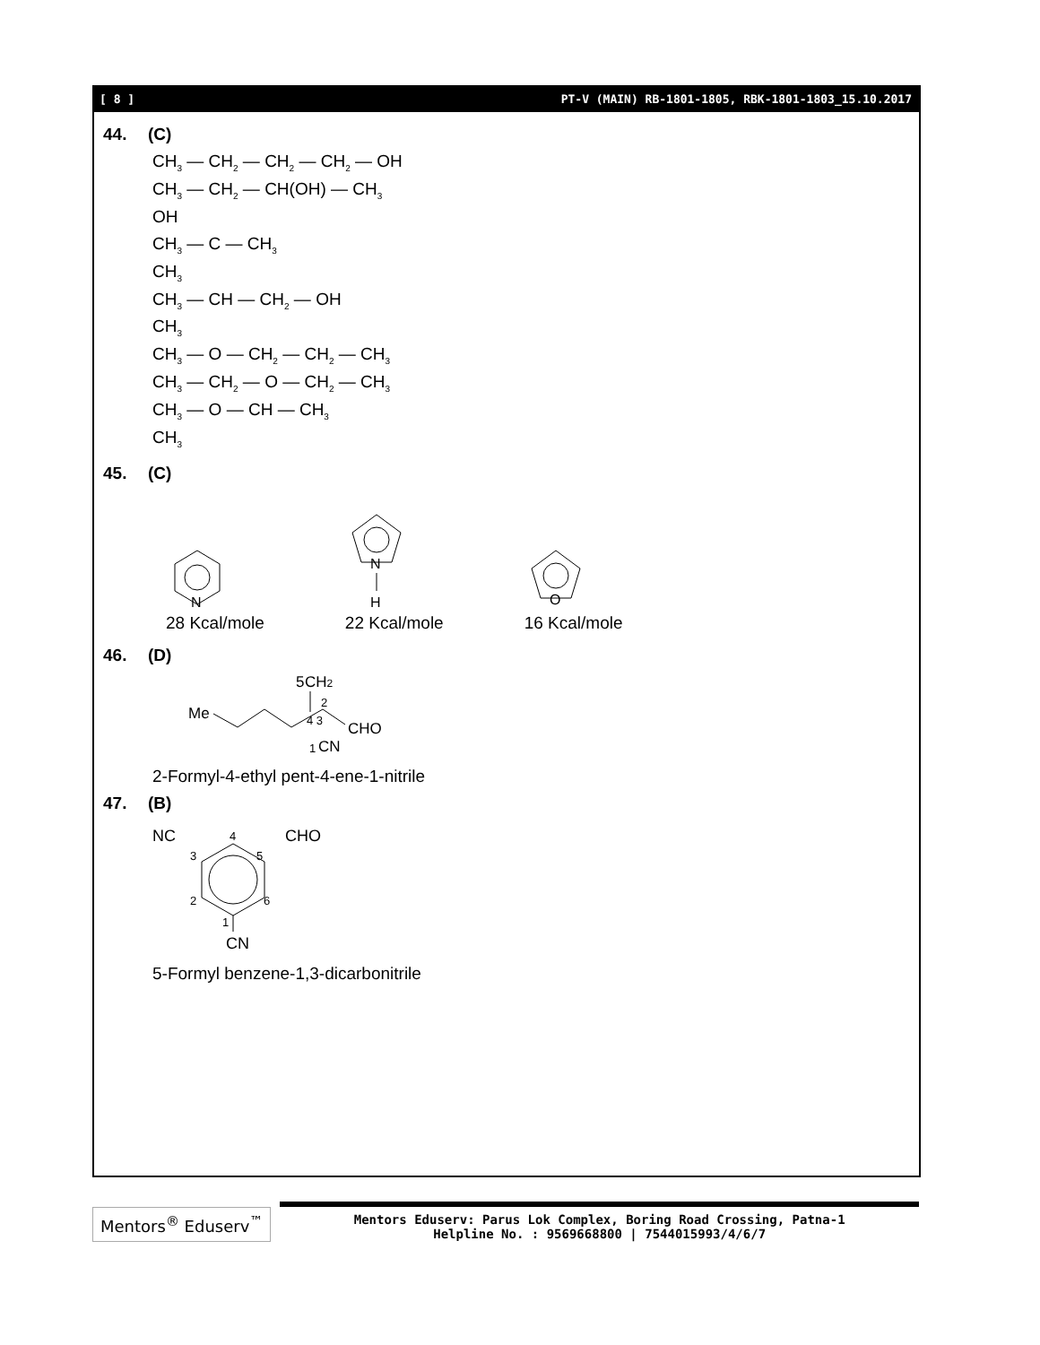[ 8 ] PT-V (MAIN) RB-1801-1805, RBK-1801-1803_15.10.2017
44. (C)
CH<sub>3</sub> — CH<sub>2</sub> — CH<sub>2</sub> — CH<sub>2</sub> — OH
CH<sub>3</sub> — CH<sub>2</sub> — CH(OH) — CH<sub>3</sub>
OH
CH<sub>3</sub> — C — CH<sub>3</sub>
CH<sub>3</sub>
CH<sub>3</sub> — CH — CH<sub>2</sub> — OH
CH<sub>3</sub>
CH<sub>3</sub> — O — CH<sub>2</sub> — CH<sub>2</sub> — CH<sub>3</sub>
CH<sub>3</sub> — CH<sub>2</sub> — O — CH<sub>2</sub> — CH<sub>3</sub>
CH<sub>3</sub> — O — CH — CH<sub>3</sub>
CH<sub>3</sub>
45. (C)
N
28 Kcal/mole
N
H
22 Kcal/mole
O
16 Kcal/mole
46. (D)
5
CH2
Me
4 3
2
CHO
1
CN
2-Formyl-4-ethyl pent-4-ene-1-nitrile
47. (B)
NC
CHO
4
3
5
2
6
1
CN
5-Formyl benzene-1,3-dicarbonitrile
Mentors<sup>®</sup> Eduserv<sup>™</sup>
Mentors Eduserv: Parus Lok Complex, Boring Road Crossing, Patna-1
Helpline No. : 9569668800 | 7544015993/4/6/7